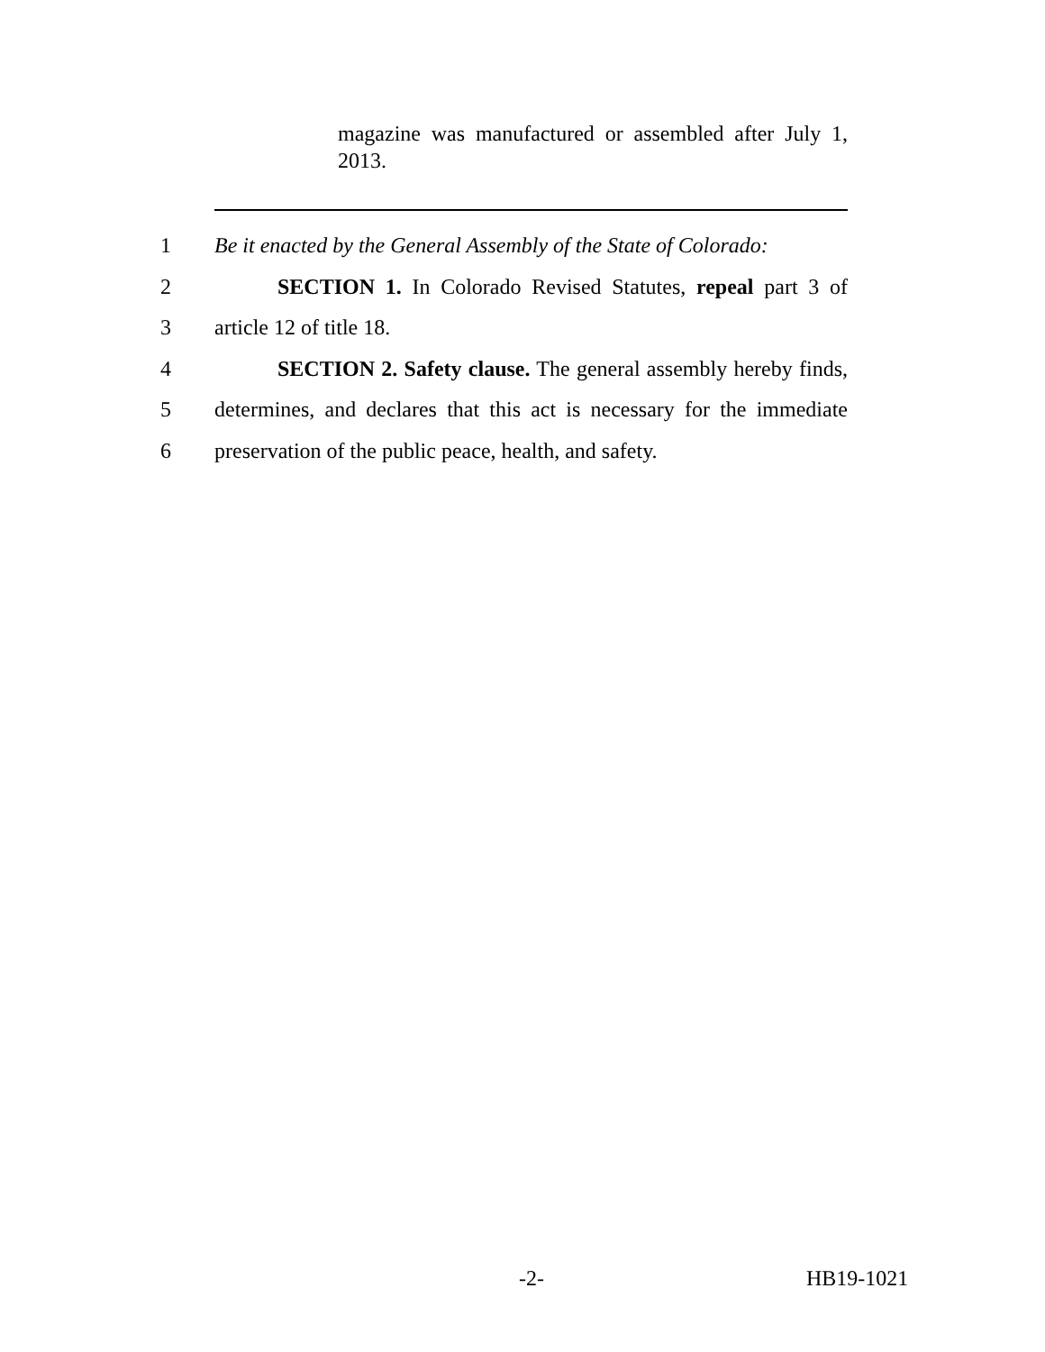magazine was manufactured or assembled after July 1, 2013.
1 Be it enacted by the General Assembly of the State of Colorado:
2 SECTION 1. In Colorado Revised Statutes, repeal part 3 of
3 article 12 of title 18.
4 SECTION 2. Safety clause. The general assembly hereby finds,
5 determines, and declares that this act is necessary for the immediate
6 preservation of the public peace, health, and safety.
-2- HB19-1021